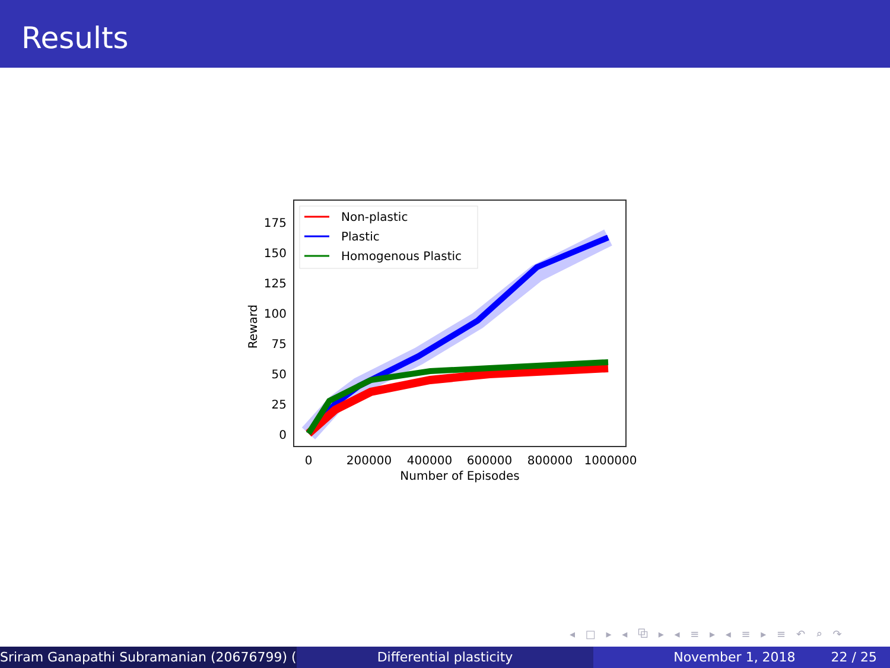Results
175
150
125
100
75
50
25
0
Reward
Non-plastic
Plastic
Homogenous Plastic
0
200000
400000
600000
800000
1000000
Number of Episodes
◂ □ ▸ ◂ ⧉ ▸ ◂ ≡ ▸ ◂ ≡ ▸ ≡ ↶ ⌕ ↷
Sriram Ganapathi Subramanian (20676799) ( Differential plasticity November 1, 2018 22 / 25